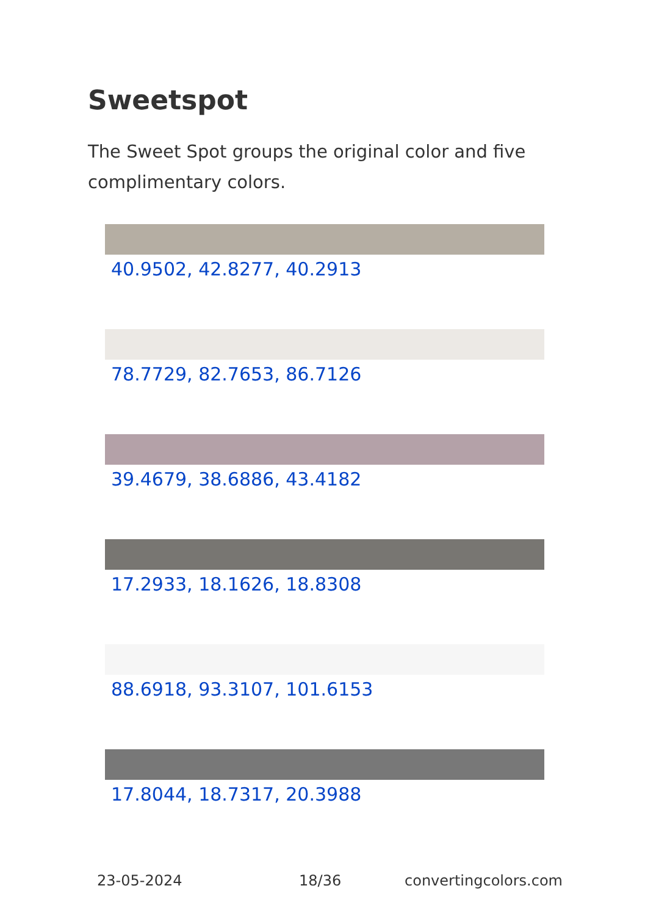Sweetspot
The Sweet Spot groups the original color and five complimentary colors.
40.9502, 42.8277, 40.2913
78.7729, 82.7653, 86.7126
39.4679, 38.6886, 43.4182
17.2933, 18.1626, 18.8308
88.6918, 93.3107, 101.6153
17.8044, 18.7317, 20.3988
23-05-2024 18/36 convertingcolors.com